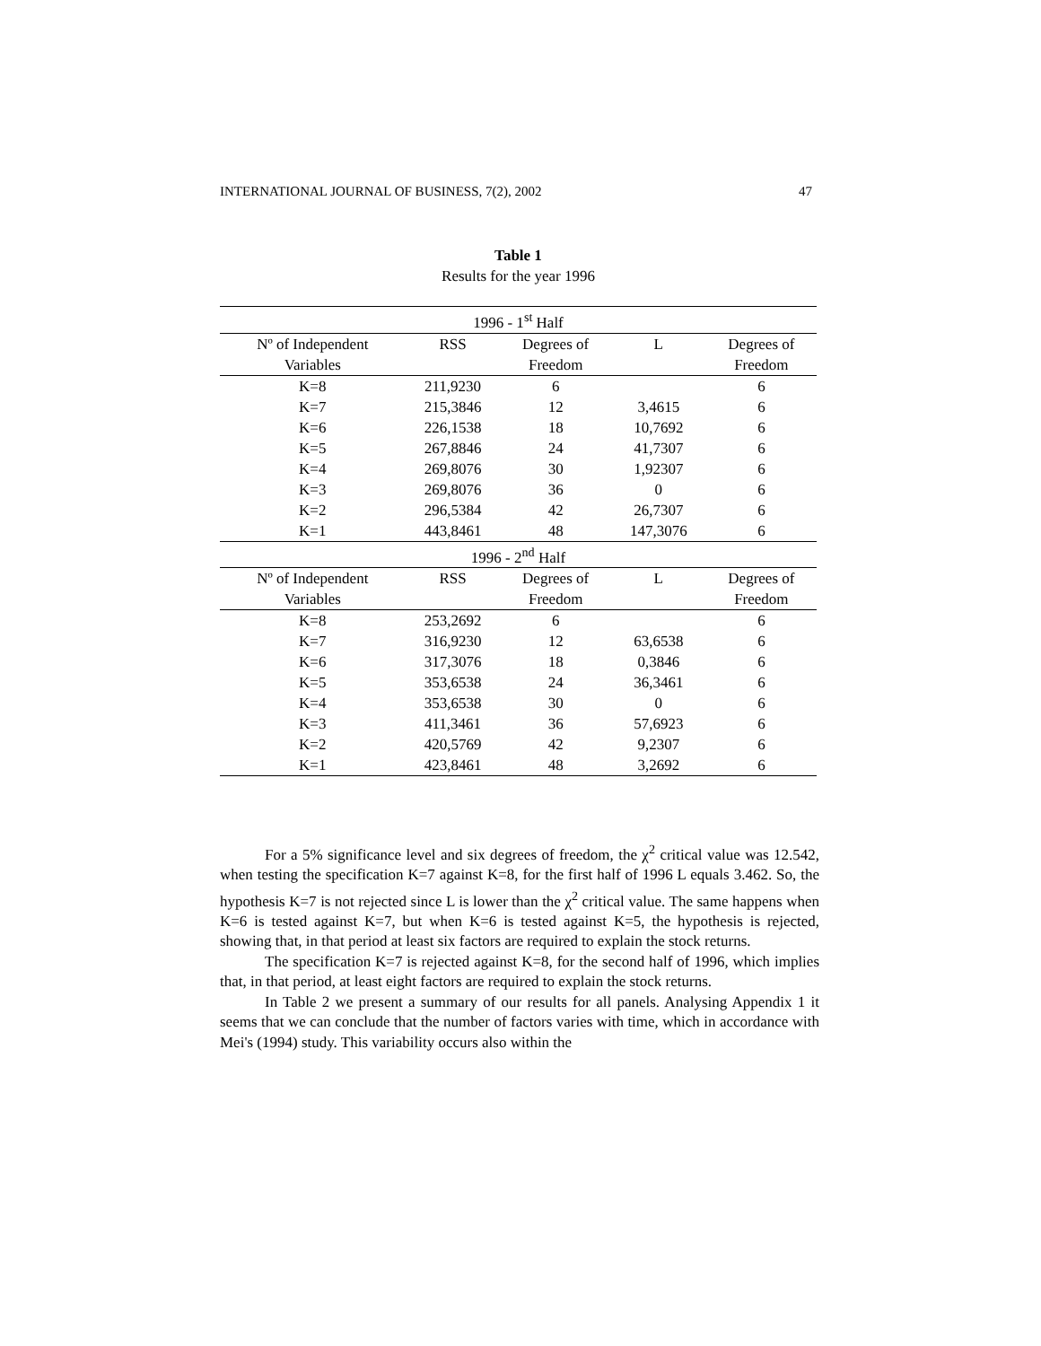INTERNATIONAL JOURNAL OF BUSINESS, 7(2), 2002 47
Table 1
Results for the year 1996
| 1996 - 1<sup>st</sup> Half | | | | |
| --- | --- | --- | --- | --- |
| Nº of Independent | RSS | Degrees of | L | Degrees of |
| Variables | | Freedom | | Freedom |
| K=8 | 211,9230 | 6 | | 6 |
| K=7 | 215,3846 | 12 | 3,4615 | 6 |
| K=6 | 226,1538 | 18 | 10,7692 | 6 |
| K=5 | 267,8846 | 24 | 41,7307 | 6 |
| K=4 | 269,8076 | 30 | 1,92307 | 6 |
| K=3 | 269,8076 | 36 | 0 | 6 |
| K=2 | 296,5384 | 42 | 26,7307 | 6 |
| K=1 | 443,8461 | 48 | 147,3076 | 6 |
| 1996 - 2<sup>nd</sup> Half | | | | |
| Nº of Independent | RSS | Degrees of | L | Degrees of |
| Variables | | Freedom | | Freedom |
| K=8 | 253,2692 | 6 | | 6 |
| K=7 | 316,9230 | 12 | 63,6538 | 6 |
| K=6 | 317,3076 | 18 | 0,3846 | 6 |
| K=5 | 353,6538 | 24 | 36,3461 | 6 |
| K=4 | 353,6538 | 30 | 0 | 6 |
| K=3 | 411,3461 | 36 | 57,6923 | 6 |
| K=2 | 420,5769 | 42 | 9,2307 | 6 |
| K=1 | 423,8461 | 48 | 3,2692 | 6 |
For a 5% significance level and six degrees of freedom, the χ<sup>2</sup> critical value was 12.542, when testing the specification K=7 against K=8, for the first half of 1996 L equals 3.462. So, the hypothesis K=7 is not rejected since L is lower than the χ<sup>2</sup> critical value. The same happens when K=6 is tested against K=7, but when K=6 is tested against K=5, the hypothesis is rejected, showing that, in that period at least six factors are required to explain the stock returns.
The specification K=7 is rejected against K=8, for the second half of 1996, which implies that, in that period, at least eight factors are required to explain the stock returns.
In Table 2 we present a summary of our results for all panels. Analysing Appendix 1 it seems that we can conclude that the number of factors varies with time, which in accordance with Mei's (1994) study. This variability occurs also within the